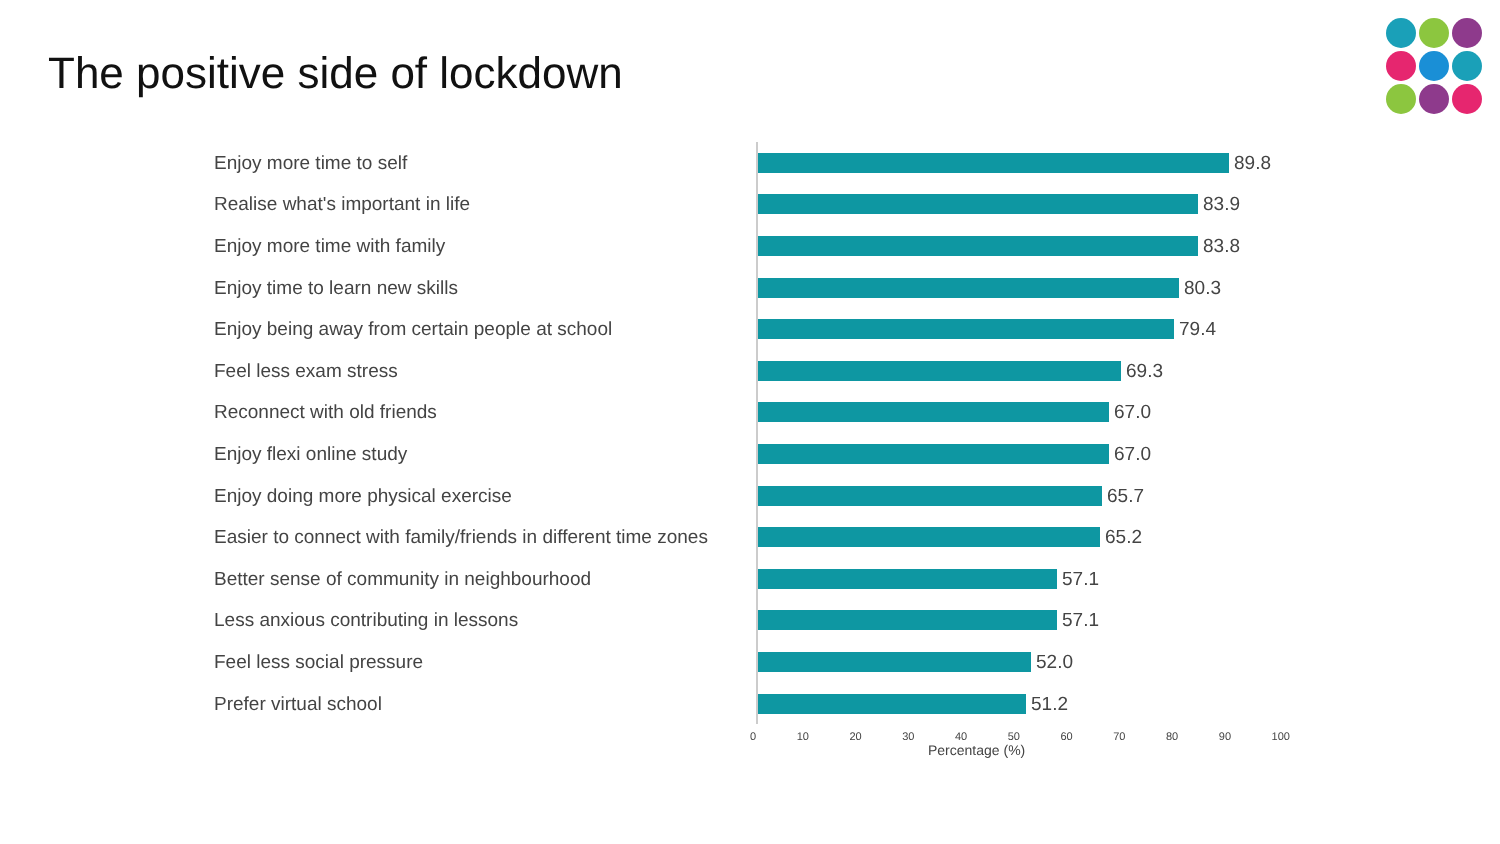The positive side of lockdown
Enjoy more time to self
89.8
Realise what's important in life
83.9
Enjoy more time with family
83.8
Enjoy time to learn new skills
80.3
Enjoy being away from certain people at school
79.4
Feel less exam stress
69.3
Reconnect with old friends
67.0
Enjoy flexi online study
67.0
Enjoy doing more physical exercise
65.7
Easier to connect with family/friends in different time zones
65.2
Better sense of community in neighbourhood
57.1
Less anxious contributing in lessons
57.1
Feel less social pressure
52.0
Prefer virtual school
51.2
0 10 20 30 40 50 60 70 80 90 100
Percentage (%)